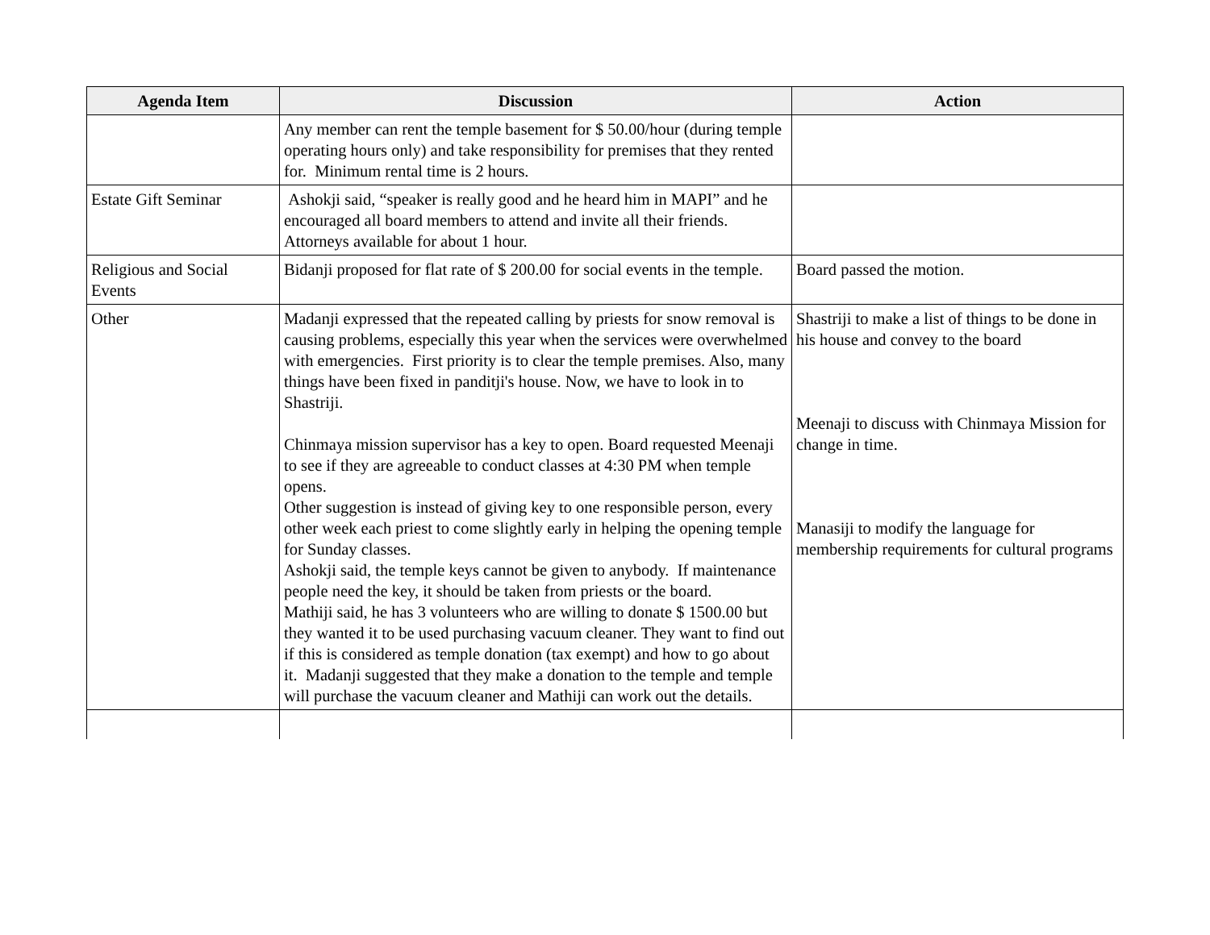| Agenda Item | Discussion | Action |
| --- | --- | --- |
| | Any member can rent the temple basement for $ 50.00/hour (during temple operating hours only) and take responsibility for premises that they rented for. Minimum rental time is 2 hours. | |
| Estate Gift Seminar | Ashokji said, “speaker is really good and he heard him in MAPI” and he encouraged all board members to attend and invite all their friends. Attorneys available for about 1 hour. | |
| Religious and Social Events | Bidanji proposed for flat rate of $ 200.00 for social events in the temple. | Board passed the motion. |
| Other | Madanji expressed that the repeated calling by priests for snow removal is causing problems, especially this year when the services were overwhelmed with emergencies. First priority is to clear the temple premises. Also, many things have been fixed in panditji's house. Now, we have to look in to Shastriji. Chinmaya mission supervisor has a key to open. Board requested Meenaji to see if they are agreeable to conduct classes at 4:30 PM when temple opens. Other suggestion is instead of giving key to one responsible person, every other week each priest to come slightly early in helping the opening temple for Sunday classes. Ashokji said, the temple keys cannot be given to anybody. If maintenance people need the key, it should be taken from priests or the board. Mathiji said, he has 3 volunteers who are willing to donate $ 1500.00 but they wanted it to be used purchasing vacuum cleaner. They want to find out if this is considered as temple donation (tax exempt) and how to go about it. Madanji suggested that they make a donation to the temple and temple will purchase the vacuum cleaner and Mathiji can work out the details. | Shastriji to make a list of things to be done in his house and convey to the board Meenaji to discuss with Chinmaya Mission for change in time. Manasiji to modify the language for membership requirements for cultural programs |